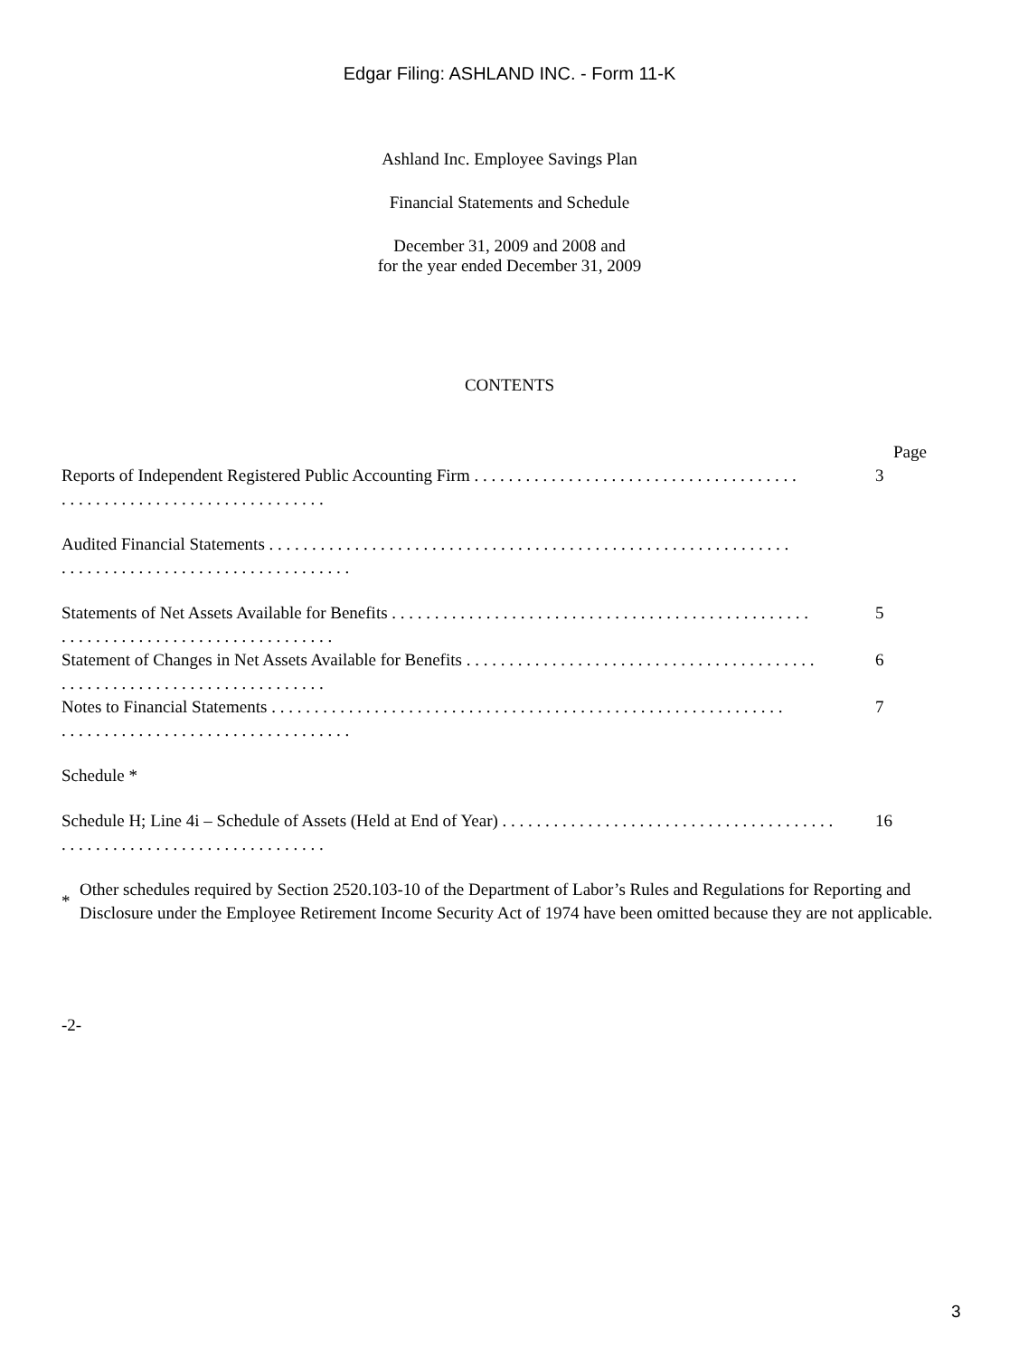Edgar Filing: ASHLAND INC. - Form 11-K
Ashland Inc. Employee Savings Plan
Financial Statements and Schedule
December 31, 2009 and 2008 and
for the year ended December 31, 2009
CONTENTS
| | Page |
| Reports of Independent Registered Public Accounting Firm . . . . . . . . . . . . . . . . . . . . . . . . . . . . . . . . . . . . . . . . . . . . . . . . . . . . . . . . . . . . . . . . . . . . . | 3 |
| Audited Financial Statements . . . . . . . . . . . . . . . . . . . . . . . . . . . . . . . . . . . . . . . . . . . . . . . . . . . . . . . . . . . . . . . . . . . . . . . . . . . . . . . . . . . . . . . . . . . . . . . | |
| Statements of Net Assets Available for Benefits . . . . . . . . . . . . . . . . . . . . . . . . . . . . . . . . . . . . . . . . . . . . . . . . . . . . . . . . . . . . . . . . . . . . . . . . . . . . . . . . . | 5 |
| Statement of Changes in Net Assets Available for Benefits . . . . . . . . . . . . . . . . . . . . . . . . . . . . . . . . . . . . . . . . . . . . . . . . . . . . . . . . . . . . . . . . . . . . . . . . | 6 |
| Notes to Financial Statements . . . . . . . . . . . . . . . . . . . . . . . . . . . . . . . . . . . . . . . . . . . . . . . . . . . . . . . . . . . . . . . . . . . . . . . . . . . . . . . . . . . . . . . . . . . . . . | 7 |
| Schedule * | |
| Schedule H; Line 4i – Schedule of Assets (Held at End of Year) . . . . . . . . . . . . . . . . . . . . . . . . . . . . . . . . . . . . . . . . . . . . . . . . . . . . . . . . . . . . . . . . . . . . . . | 16 |
| * | Other schedules required by Section 2520.103-10 of the Department of Labor’s Rules and Regulations for Reporting and Disclosure under the Employee Retirement Income Security Act of 1974 have been omitted because they are not applicable. |
-2-
3